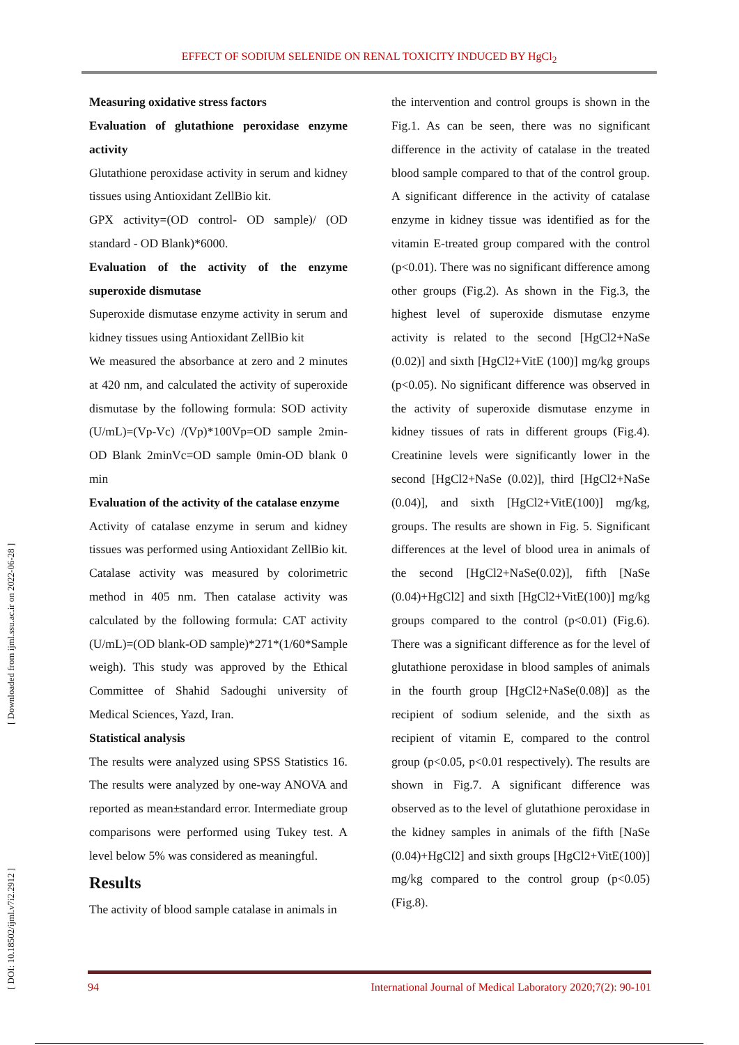EFFECT OF SODIUM SELENIDE ON RENAL TOXICITY INDUCED BY HgCl<sub>2</sub>
[ DOI: 10.18502/ijml.v7i2.2912 ] [ Downloaded from ijml.ssu.ac.ir on 2022-06-28 ]
Measuring oxidative stress factors
Evaluation of glutathione peroxidase enzyme activity
Glutathione peroxidase activity in serum and kidney tissues using Antioxidant ZellBio kit.
GPX activity=(OD control- OD sample)/ (OD standard - OD Blank)*6000.
Evaluation of the activity of the enzyme superoxide dismutase
Superoxide dismutase enzyme activity in serum and kidney tissues using Antioxidant ZellBio kit
We measured the absorbance at zero and 2 minutes at 420 nm, and calculated the activity of superoxide dismutase by the following formula: SOD activity (U/mL)=(Vp-Vc) /(Vp)*100Vp=OD sample 2min-OD Blank 2minVc=OD sample 0min-OD blank 0 min
Evaluation of the activity of the catalase enzyme
Activity of catalase enzyme in serum and kidney tissues was performed using Antioxidant ZellBio kit. Catalase activity was measured by colorimetric method in 405 nm. Then catalase activity was calculated by the following formula: CAT activity (U/mL)=(OD blank-OD sample)*271*(1/60*Sample weigh). This study was approved by the Ethical Committee of Shahid Sadoughi university of Medical Sciences, Yazd, Iran.
Statistical analysis
The results were analyzed using SPSS Statistics 16. The results were analyzed by one-way ANOVA and reported as mean±standard error. Intermediate group comparisons were performed using Tukey test. A level below 5% was considered as meaningful.
Results
The activity of blood sample catalase in animals in
the intervention and control groups is shown in the Fig.1. As can be seen, there was no significant difference in the activity of catalase in the treated blood sample compared to that of the control group. A significant difference in the activity of catalase enzyme in kidney tissue was identified as for the vitamin E-treated group compared with the control (p<0.01). There was no significant difference among other groups (Fig.2). As shown in the Fig.3, the highest level of superoxide dismutase enzyme activity is related to the second [HgCl2+NaSe (0.02)] and sixth [HgCl2+VitE (100)] mg/kg groups (p<0.05). No significant difference was observed in the activity of superoxide dismutase enzyme in kidney tissues of rats in different groups (Fig.4). Creatinine levels were significantly lower in the second [HgCl2+NaSe (0.02)], third [HgCl2+NaSe (0.04)], and sixth [HgCl2+VitE(100)] mg/kg, groups. The results are shown in Fig. 5. Significant differences at the level of blood urea in animals of the second [HgCl2+NaSe(0.02)], fifth [NaSe (0.04)+HgCl2] and sixth [HgCl2+VitE(100)] mg/kg groups compared to the control (p<0.01) (Fig.6). There was a significant difference as for the level of glutathione peroxidase in blood samples of animals in the fourth group [HgCl2+NaSe(0.08)] as the recipient of sodium selenide, and the sixth as recipient of vitamin E, compared to the control group (p<0.05, p<0.01 respectively). The results are shown in Fig.7. A significant difference was observed as to the level of glutathione peroxidase in the kidney samples in animals of the fifth [NaSe (0.04)+HgCl2] and sixth groups [HgCl2+VitE(100)] mg/kg compared to the control group (p<0.05) (Fig.8).
94 International Journal of Medical Laboratory 2020;7(2): 90-101